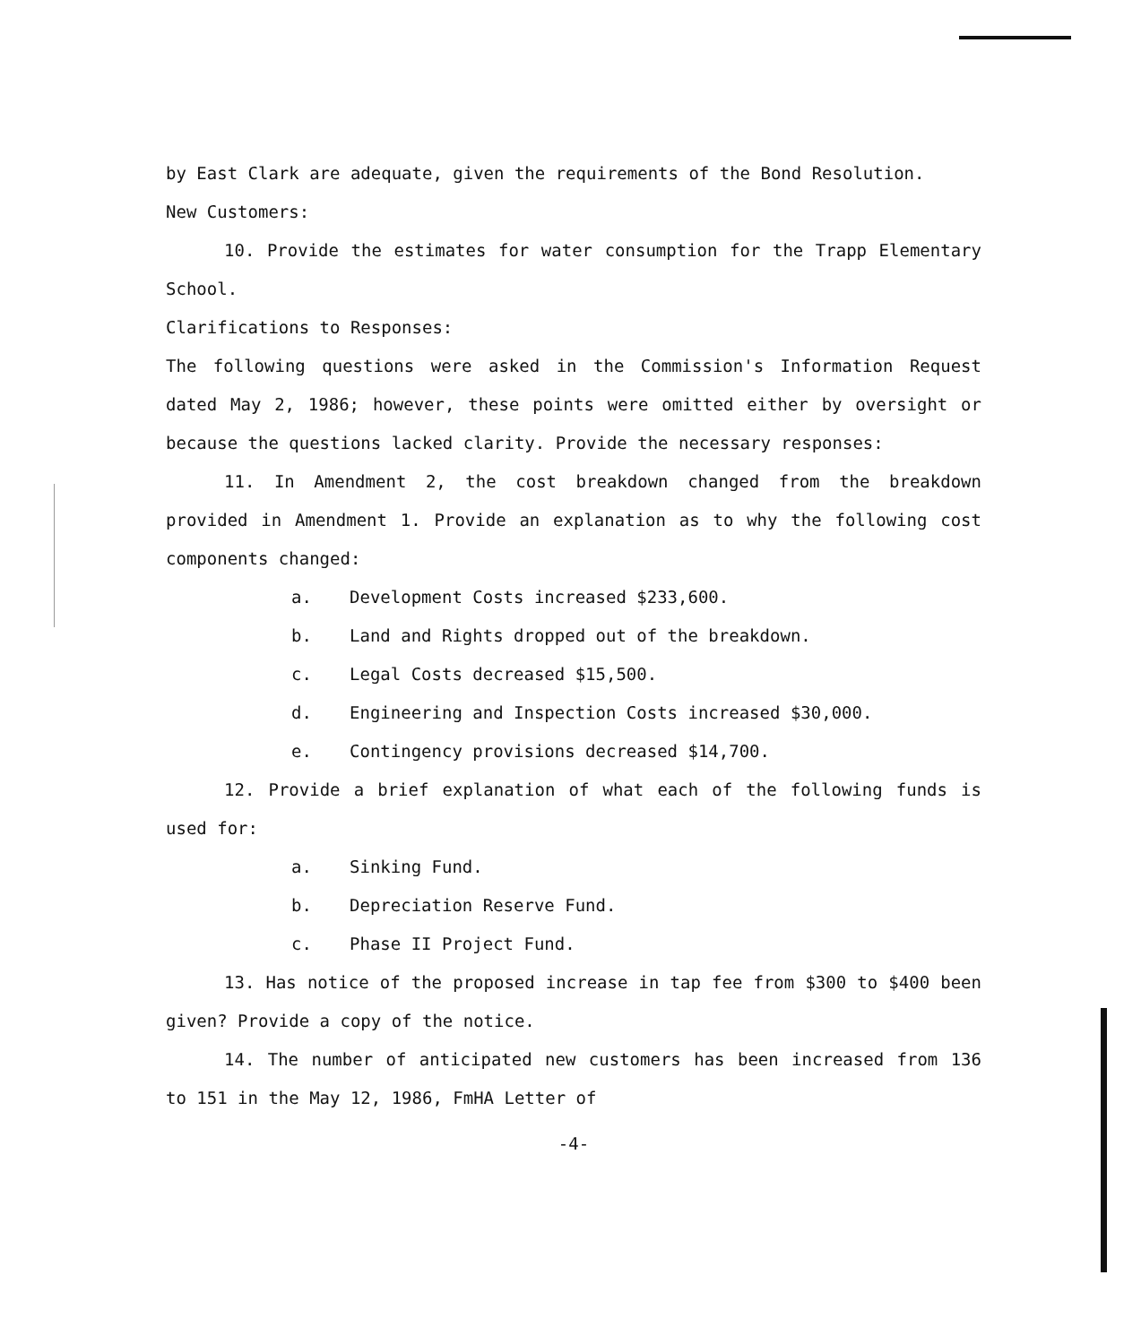by East Clark are adequate, given the requirements of the Bond Resolution.
New Customers:
10. Provide the estimates for water consumption for the Trapp Elementary School.
Clarifications to Responses:
The following questions were asked in the Commission's Information Request dated May 2, 1986; however, these points were omitted either by oversight or because the questions lacked clarity. Provide the necessary responses:
11. In Amendment 2, the cost breakdown changed from the breakdown provided in Amendment 1. Provide an explanation as to why the following cost components changed:
a. Development Costs increased $233,600.
b. Land and Rights dropped out of the breakdown.
c. Legal Costs decreased $15,500.
d. Engineering and Inspection Costs increased $30,000.
e. Contingency provisions decreased $14,700.
12. Provide a brief explanation of what each of the following funds is used for:
a. Sinking Fund.
b. Depreciation Reserve Fund.
c. Phase II Project Fund.
13. Has notice of the proposed increase in tap fee from $300 to $400 been given? Provide a copy of the notice.
14. The number of anticipated new customers has been increased from 136 to 151 in the May 12, 1986, FmHA Letter of
-4-